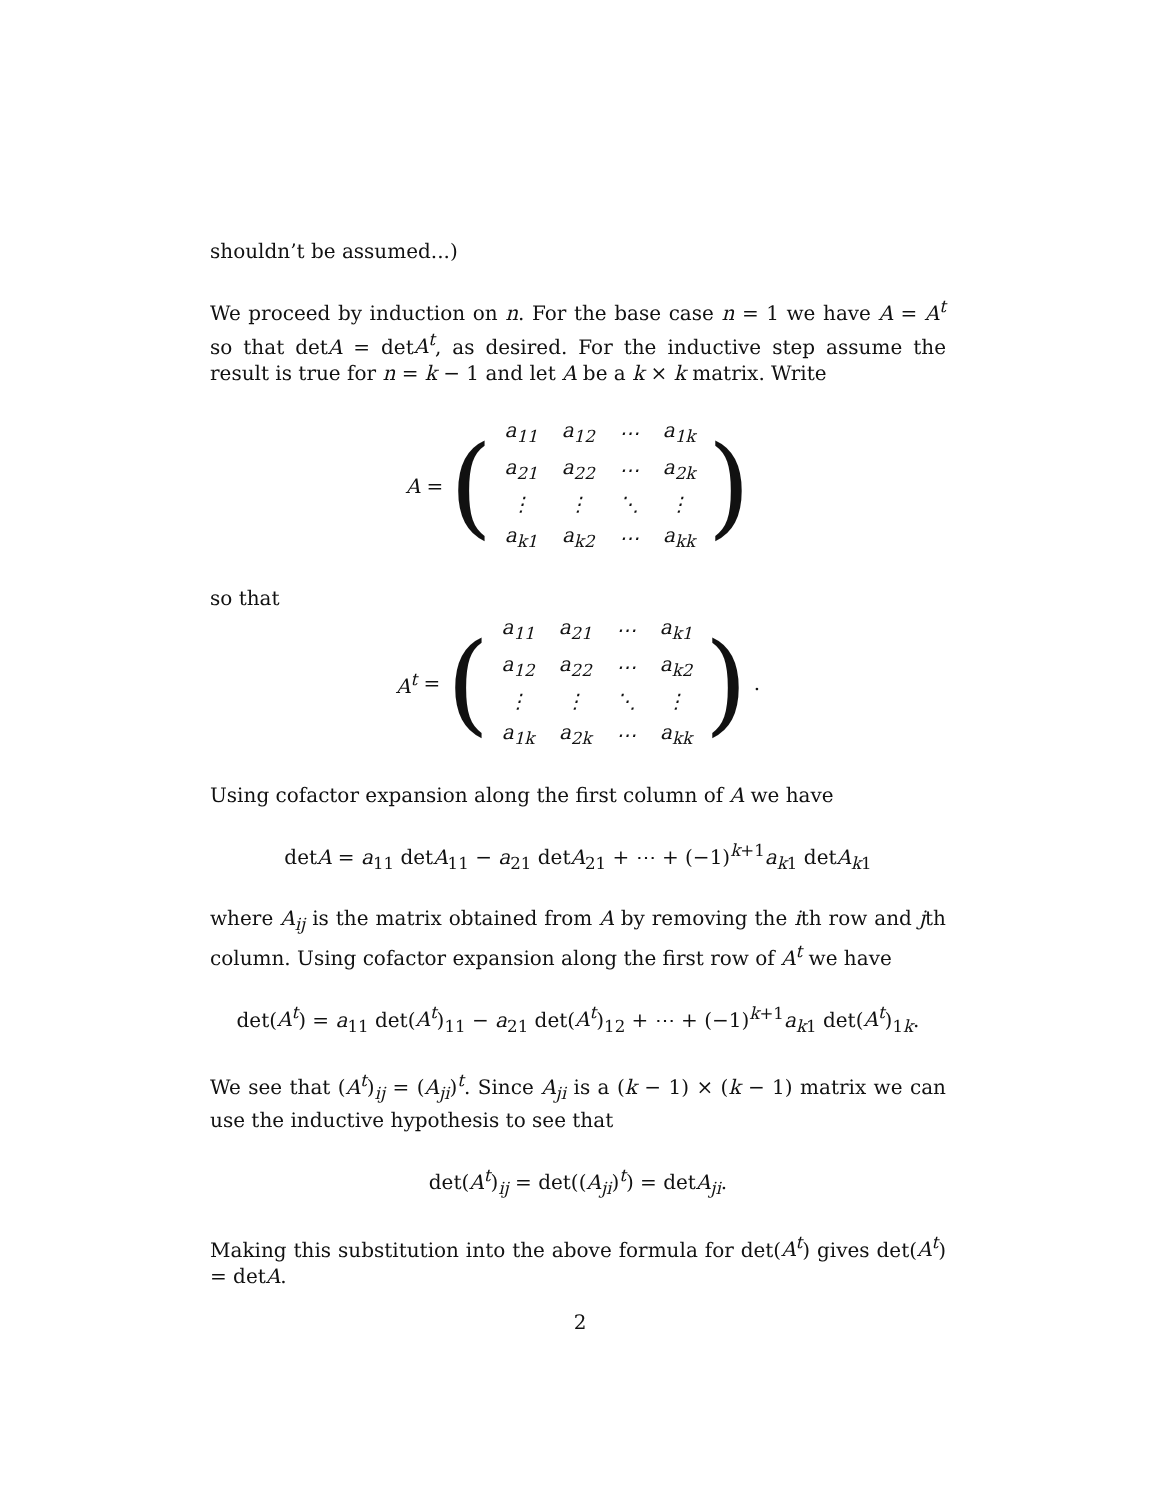shouldn’t be assumed...)
We proceed by induction on n. For the base case n = 1 we have A = A<sup>t</sup> so that detA = detA<sup>t</sup>, as desired. For the inductive step assume the result is true for n = k − 1 and let A be a k × k matrix. Write
A = (
| a<sub>11</sub> | a<sub>12</sub> | ⋯ | a<sub>1k</sub> |
| a<sub>21</sub> | a<sub>22</sub> | ⋯ | a<sub>2k</sub> |
| ⋮ | ⋮ | ⋱ | ⋮ |
| a<sub>k1</sub> | a<sub>k2</sub> | ⋯ | a<sub>kk</sub> |
)
so that
A<sup>t</sup> = (
| a<sub>11</sub> | a<sub>21</sub> | ⋯ | a<sub>k1</sub> |
| a<sub>12</sub> | a<sub>22</sub> | ⋯ | a<sub>k2</sub> |
| ⋮ | ⋮ | ⋱ | ⋮ |
| a<sub>1k</sub> | a<sub>2k</sub> | ⋯ | a<sub>kk</sub> |
) .
Using cofactor expansion along the first column of A we have
detA = a<sub>11</sub> detA<sub>11</sub> − a<sub>21</sub> detA<sub>21</sub> + ⋯ + (−1)<sup>k+1</sup>a<sub>k1</sub> detA<sub>k1</sub>
where A<sub>ij</sub> is the matrix obtained from A by removing the ith row and jth column. Using cofactor expansion along the first row of A<sup>t</sup> we have
det(A<sup>t</sup>) = a<sub>11</sub> det(A<sup>t</sup>)<sub>11</sub> − a<sub>21</sub> det(A<sup>t</sup>)<sub>12</sub> + ⋯ + (−1)<sup>k+1</sup>a<sub>k1</sub> det(A<sup>t</sup>)<sub>1k</sub>.
We see that (A<sup>t</sup>)<sub>ij</sub> = (A<sub>ji</sub>)<sup>t</sup>. Since A<sub>ji</sub> is a (k − 1) × (k − 1) matrix we can use the inductive hypothesis to see that
det(A<sup>t</sup>)<sub>ij</sub> = det((A<sub>ji</sub>)<sup>t</sup>) = detA<sub>ji</sub>.
Making this substitution into the above formula for det(A<sup>t</sup>) gives det(A<sup>t</sup>) = detA.
2